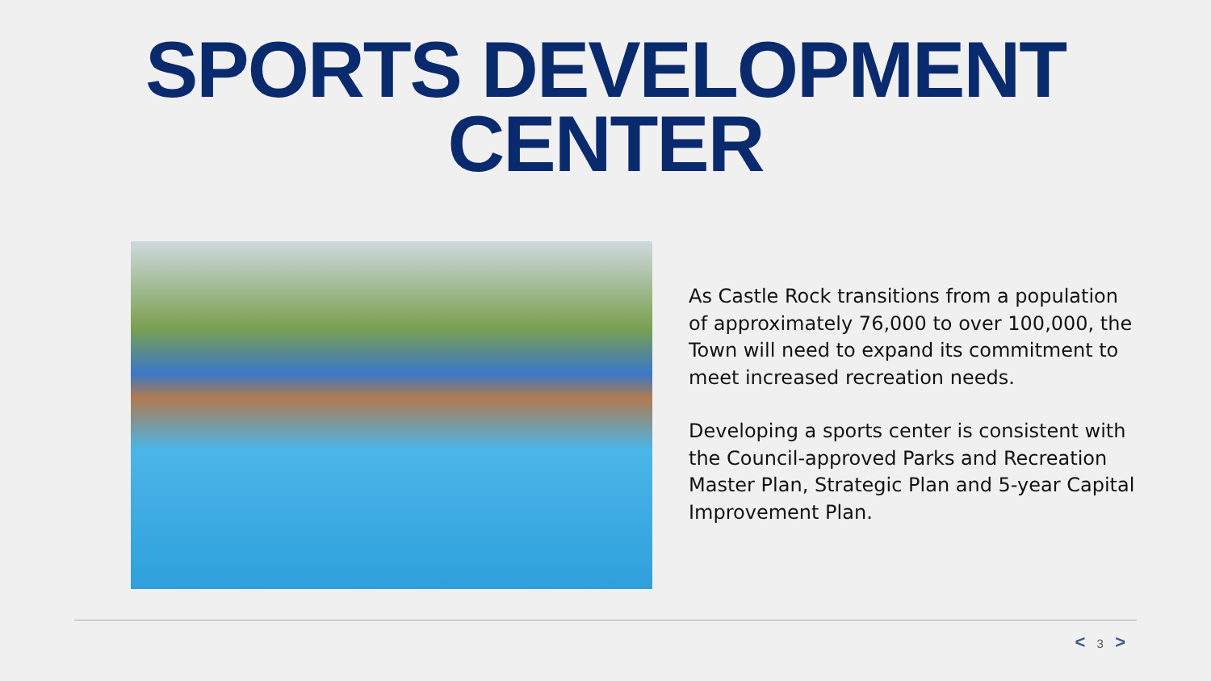SPORTS DEVELOPMENT
CENTER
As Castle Rock transitions from a population of approximately 76,000 to over 100,000, the Town will need to expand its commitment to meet increased recreation needs.
Developing a sports center is consistent with the Council-approved Parks and Recreation Master Plan, Strategic Plan and 5-year Capital Improvement Plan.
< 3 >